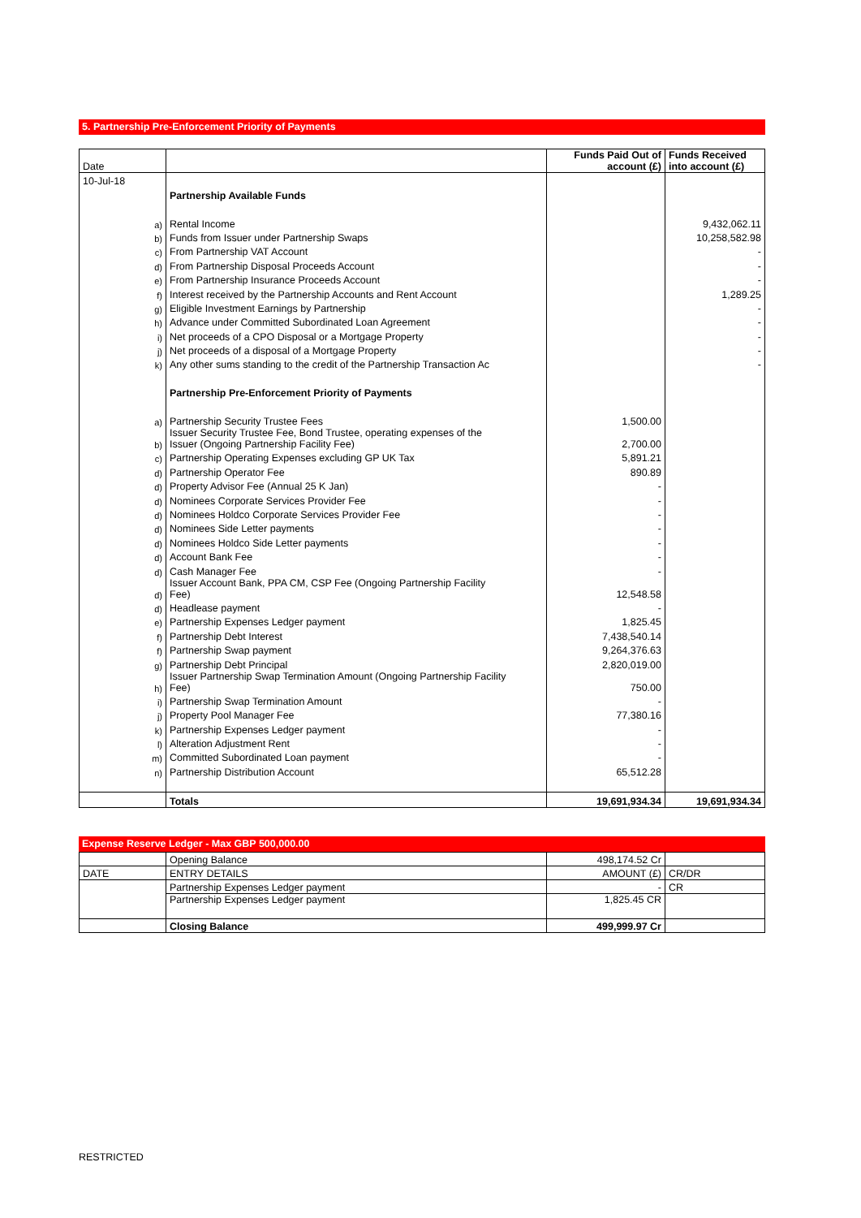5. Partnership Pre-Enforcement Priority of Payments
| Date | | Funds Paid Out of account (£) | Funds Received into account (£) |
| 10-Jul-18 | | | |
| | Partnership Available Funds | | |
| a) | Rental Income | | 9,432,062.11 |
| b) | Funds from Issuer under Partnership Swaps | | 10,258,582.98 |
| c) | From Partnership VAT Account | | - |
| d) | From Partnership Disposal Proceeds Account | | - |
| e) | From Partnership Insurance Proceeds Account | | - |
| f) | Interest received by the Partnership Accounts and Rent Account | | 1,289.25 |
| g) | Eligible Investment Earnings by Partnership | | - |
| h) | Advance under Committed Subordinated Loan Agreement | | - |
| i) | Net proceeds of a CPO Disposal or a Mortgage Property | | - |
| j) | Net proceeds of a disposal of a Mortgage Property | | - |
| k) | Any other sums standing to the credit of the Partnership Transaction Ac | | - |
| | Partnership Pre-Enforcement Priority of Payments | | |
| a) | Partnership Security Trustee Fees | 1,500.00 | |
| b) | Issuer Security Trustee Fee, Bond Trustee, operating expenses of the Issuer (Ongoing Partnership Facility Fee) | 2,700.00 | |
| c) | Partnership Operating Expenses excluding GP UK Tax | 5,891.21 | |
| d) | Partnership Operator Fee | 890.89 | |
| d) | Property Advisor Fee (Annual 25 K Jan) | - | |
| d) | Nominees Corporate Services Provider Fee | - | |
| d) | Nominees Holdco Corporate Services Provider Fee | - | |
| d) | Nominees Side Letter payments | - | |
| d) | Nominees Holdco Side Letter payments | - | |
| d) | Account Bank Fee | - | |
| d) | Cash Manager Fee | - | |
| d) | Issuer Account Bank, PPA CM, CSP Fee (Ongoing Partnership Facility Fee) | 12,548.58 | |
| d) | Headlease payment | - | |
| e) | Partnership Expenses Ledger payment | 1,825.45 | |
| f) | Partnership Debt Interest | 7,438,540.14 | |
| f) | Partnership Swap payment | 9,264,376.63 | |
| g) | Partnership Debt Principal | 2,820,019.00 | |
| h) | Issuer Partnership Swap Termination Amount (Ongoing Partnership Facility Fee) | 750.00 | |
| i) | Partnership Swap Termination Amount | - | |
| j) | Property Pool Manager Fee | 77,380.16 | |
| k) | Partnership Expenses Ledger payment | - | |
| l) | Alteration Adjustment Rent | - | |
| m) | Committed Subordinated Loan payment | - | |
| n) | Partnership Distribution Account | 65,512.28 | |
| | Totals | 19,691,934.34 | 19,691,934.34 |
Expense Reserve Ledger - Max GBP 500,000.00
| | Opening Balance | 498,174.52 Cr | |
| DATE | ENTRY DETAILS | AMOUNT (£) | CR/DR |
| | Partnership Expenses Ledger payment | - | CR |
| | Partnership Expenses Ledger payment | 1,825.45 CR | |
| | Closing Balance | 499,999.97 Cr | |
RESTRICTED